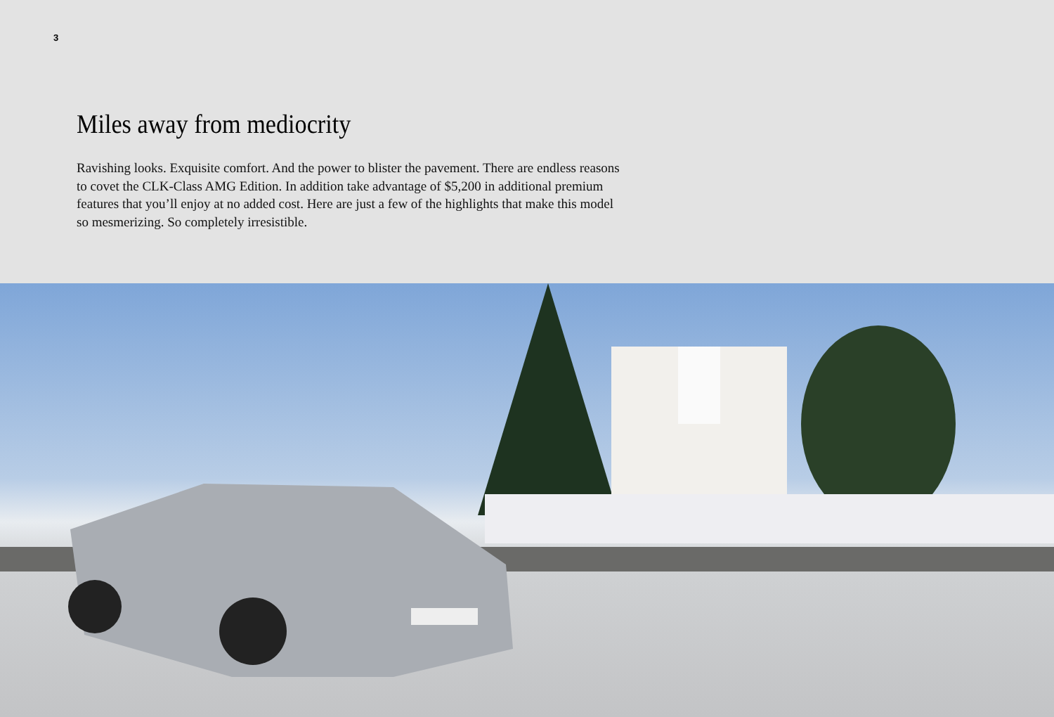3
Miles away from mediocrity
Ravishing looks. Exquisite comfort. And the power to blister the pavement. There are endless reasons to covet the CLK-Class AMG Edition. In addition take advantage of $5,200 in additional premium features that you’ll enjoy at no added cost. Here are just a few of the highlights that make this model so mesmerizing. So completely irresistible.